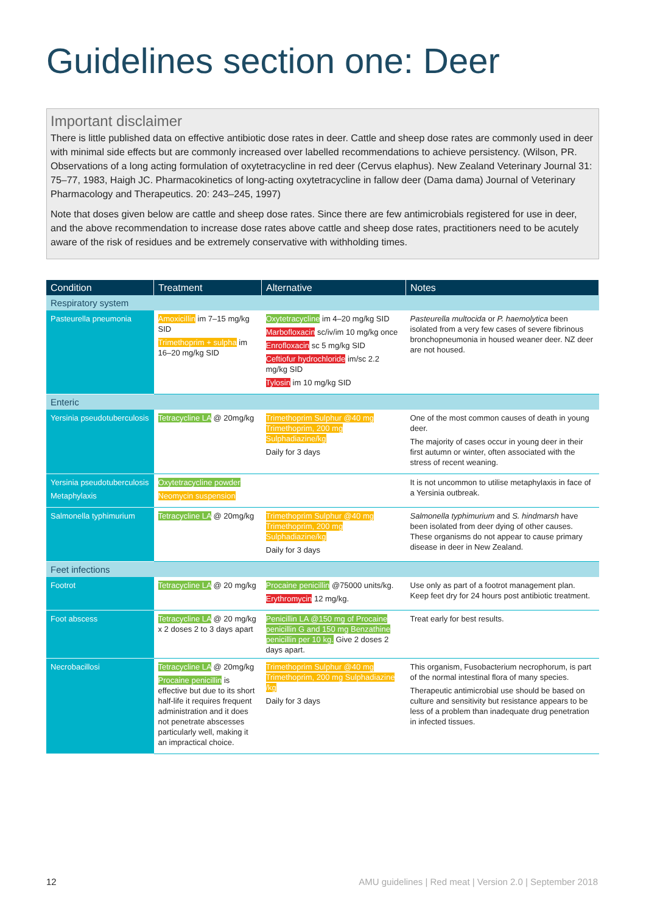Guidelines section one: Deer
Important disclaimer
There is little published data on effective antibiotic dose rates in deer. Cattle and sheep dose rates are commonly used in deer with minimal side effects but are commonly increased over labelled recommendations to achieve persistency. (Wilson, PR. Observations of a long acting formulation of oxytetracycline in red deer (Cervus elaphus). New Zealand Veterinary Journal 31: 75–77, 1983, Haigh JC. Pharmacokinetics of long-acting oxytetracycline in fallow deer (Dama dama) Journal of Veterinary Pharmacology and Therapeutics. 20: 243–245, 1997)
Note that doses given below are cattle and sheep dose rates. Since there are few antimicrobials registered for use in deer, and the above recommendation to increase dose rates above cattle and sheep dose rates, practitioners need to be acutely aware of the risk of residues and be extremely conservative with withholding times.
| Condition | Treatment | Alternative | Notes |
| --- | --- | --- | --- |
| Respiratory system | | | |
| Pasteurella pneumonia | Amoxicillin im 7–15 mg/kg SID Trimethoprim + sulpha im 16–20 mg/kg SID | Oxytetracycline im 4–20 mg/kg SID Marbofloxacin sc/iv/im 10 mg/kg once Enrofloxacin sc 5 mg/kg SID Ceftiofur hydrochloride im/sc 2.2 mg/kg SID Tylosin im 10 mg/kg SID | Pasteurella multocida or P. haemolytica been isolated from a very few cases of severe fibrinous bronchopneumonia in housed weaner deer. NZ deer are not housed. |
| Enteric | | | |
| Yersinia pseudotuberculosis | Tetracycline LA @ 20mg/kg | Trimethoprim Sulphur @40 mg Trimethoprim, 200 mg Sulphadiazine/kg Daily for 3 days | One of the most common causes of death in young deer. The majority of cases occur in young deer in their first autumn or winter, often associated with the stress of recent weaning. |
| Yersinia pseudotuberculosis Metaphylaxis | Oxytetracycline powder Neomycin suspension | | It is not uncommon to utilise metaphylaxis in face of a Yersinia outbreak. |
| Salmonella typhimurium | Tetracycline LA @ 20mg/kg | Trimethoprim Sulphur @40 mg Trimethoprim, 200 mg Sulphadiazine/kg Daily for 3 days | Salmonella typhimurium and S. hindmarsh have been isolated from deer dying of other causes. These organisms do not appear to cause primary disease in deer in New Zealand. |
| Feet infections | | | |
| Footrot | Tetracycline LA @ 20 mg/kg | Procaine penicillin @75000 units/kg. Erythromycin 12 mg/kg. | Use only as part of a footrot management plan. Keep feet dry for 24 hours post antibiotic treatment. |
| Foot abscess | Tetracycline LA @ 20 mg/kg x 2 doses 2 to 3 days apart | Penicillin LA @150 mg of Procaine penicillin G and 150 mg Benzathine penicillin per 10 kg. Give 2 doses 2 days apart. | Treat early for best results. |
| Necrobacillosi | Tetracycline LA @ 20mg/kg Procaine penicillin is effective but due to its short half-life it requires frequent administration and it does not penetrate abscesses particularly well, making it an impractical choice. | Trimethoprim Sulphur @40 mg Trimethoprim, 200 mg Sulphadiazine /kg Daily for 3 days | This organism, Fusobacterium necrophorum, is part of the normal intestinal flora of many species. Therapeutic antimicrobial use should be based on culture and sensitivity but resistance appears to be less of a problem than inadequate drug penetration in infected tissues. |
12 AMU guidelines | Red meat | Version 2.0 | September 2018